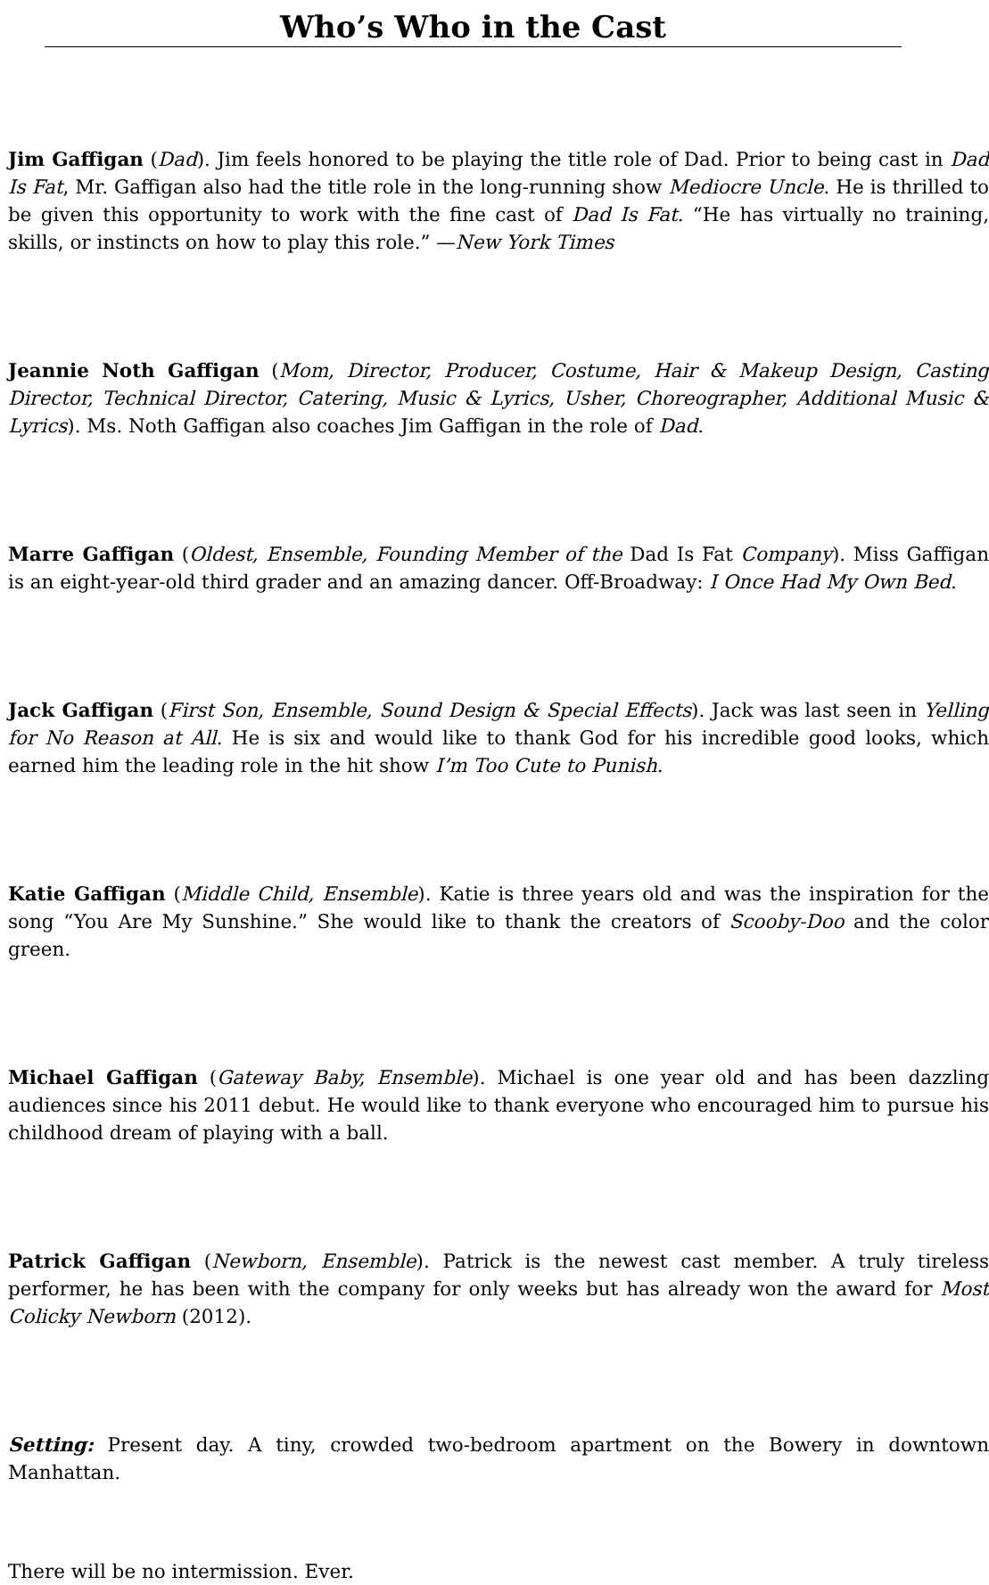Who’s Who in the Cast
Jim Gaffigan (Dad). Jim feels honored to be playing the title role of Dad. Prior to being cast in Dad Is Fat, Mr. Gaffigan also had the title role in the long-running show Mediocre Uncle. He is thrilled to be given this opportunity to work with the fine cast of Dad Is Fat. “He has virtually no training, skills, or instincts on how to play this role.” —New York Times
Jeannie Noth Gaffigan (Mom, Director, Producer, Costume, Hair & Makeup Design, Casting Director, Technical Director, Catering, Music & Lyrics, Usher, Choreographer, Additional Music & Lyrics). Ms. Noth Gaffigan also coaches Jim Gaffigan in the role of Dad.
Marre Gaffigan (Oldest, Ensemble, Founding Member of the Dad Is Fat Company). Miss Gaffigan is an eight-year-old third grader and an amazing dancer. Off-Broadway: I Once Had My Own Bed.
Jack Gaffigan (First Son, Ensemble, Sound Design & Special Effects). Jack was last seen in Yelling for No Reason at All. He is six and would like to thank God for his incredible good looks, which earned him the leading role in the hit show I’m Too Cute to Punish.
Katie Gaffigan (Middle Child, Ensemble). Katie is three years old and was the inspiration for the song “You Are My Sunshine.” She would like to thank the creators of Scooby-Doo and the color green.
Michael Gaffigan (Gateway Baby, Ensemble). Michael is one year old and has been dazzling audiences since his 2011 debut. He would like to thank everyone who encouraged him to pursue his childhood dream of playing with a ball.
Patrick Gaffigan (Newborn, Ensemble). Patrick is the newest cast member. A truly tireless performer, he has been with the company for only weeks but has already won the award for Most Colicky Newborn (2012).
Setting: Present day. A tiny, crowded two-bedroom apartment on the Bowery in downtown Manhattan.
There will be no intermission. Ever.